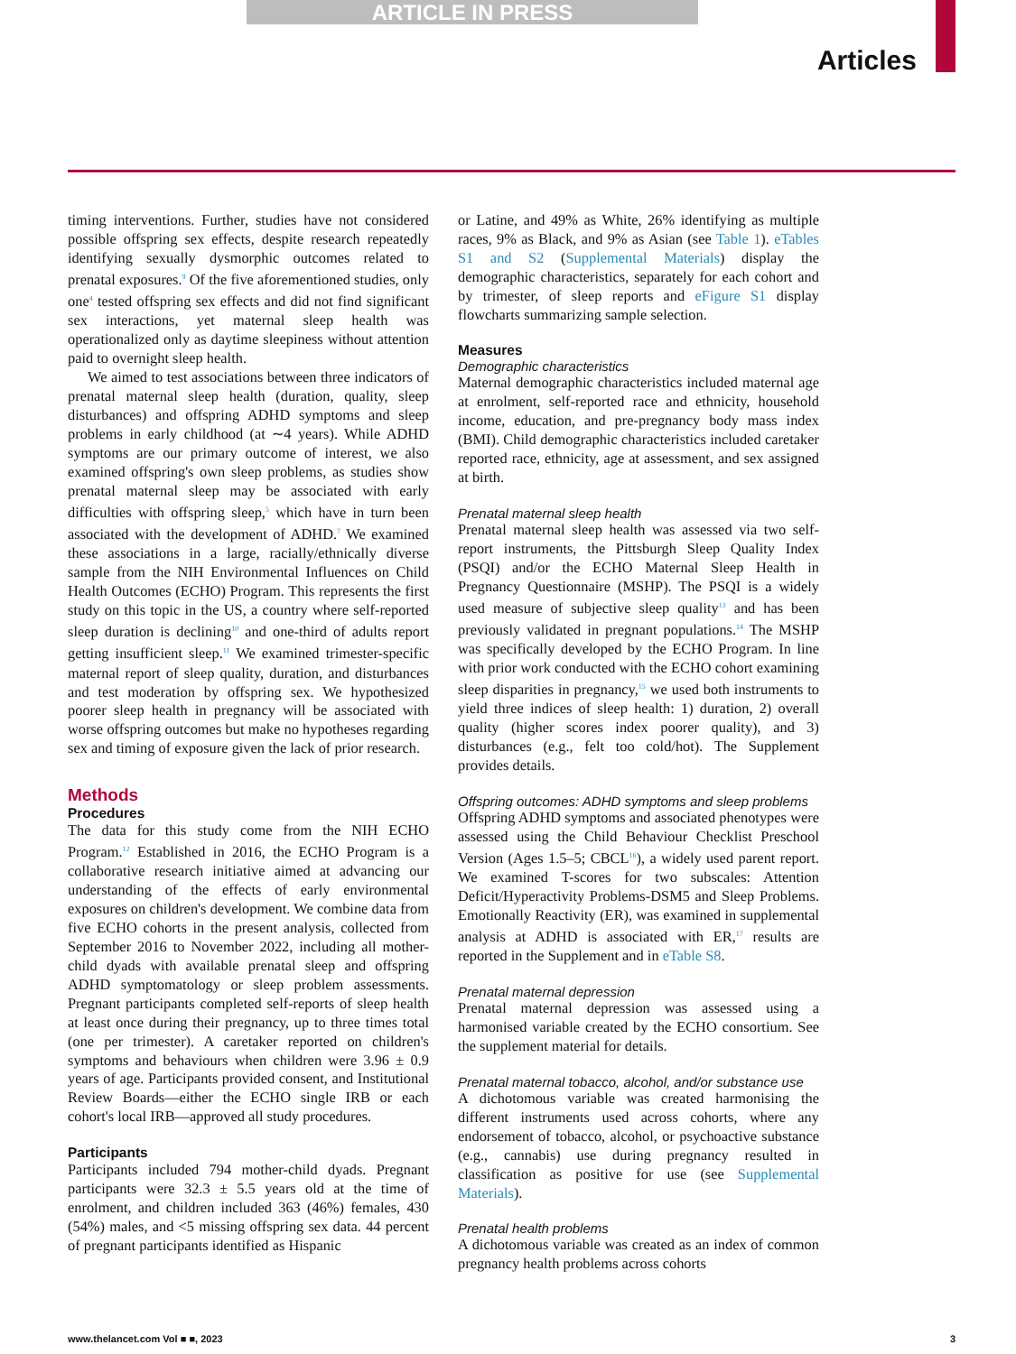ARTICLE IN PRESS
Articles
timing interventions. Further, studies have not considered possible offspring sex effects, despite research repeatedly identifying sexually dysmorphic outcomes related to prenatal exposures.<sup>9</sup> Of the five aforementioned studies, only one<sup>4</sup> tested offspring sex effects and did not find significant sex interactions, yet maternal sleep health was operationalized only as daytime sleepiness without attention paid to overnight sleep health.
We aimed to test associations between three indicators of prenatal maternal sleep health (duration, quality, sleep disturbances) and offspring ADHD symptoms and sleep problems in early childhood (at ∼4 years). While ADHD symptoms are our primary outcome of interest, we also examined offspring's own sleep problems, as studies show prenatal maternal sleep may be associated with early difficulties with offspring sleep,<sup>5</sup> which have in turn been associated with the development of ADHD.<sup>7</sup> We examined these associations in a large, racially/ethnically diverse sample from the NIH Environmental Influences on Child Health Outcomes (ECHO) Program. This represents the first study on this topic in the US, a country where self-reported sleep duration is declining<sup>10</sup> and one-third of adults report getting insufficient sleep.<sup>11</sup> We examined trimester-specific maternal report of sleep quality, duration, and disturbances and test moderation by offspring sex. We hypothesized poorer sleep health in pregnancy will be associated with worse offspring outcomes but make no hypotheses regarding sex and timing of exposure given the lack of prior research.
Methods
Procedures
The data for this study come from the NIH ECHO Program.<sup>12</sup> Established in 2016, the ECHO Program is a collaborative research initiative aimed at advancing our understanding of the effects of early environmental exposures on children's development. We combine data from five ECHO cohorts in the present analysis, collected from September 2016 to November 2022, including all mother-child dyads with available prenatal sleep and offspring ADHD symptomatology or sleep problem assessments. Pregnant participants completed self-reports of sleep health at least once during their pregnancy, up to three times total (one per trimester). A caretaker reported on children's symptoms and behaviours when children were 3.96 ± 0.9 years of age. Participants provided consent, and Institutional Review Boards—either the ECHO single IRB or each cohort's local IRB—approved all study procedures.
Participants
Participants included 794 mother-child dyads. Pregnant participants were 32.3 ± 5.5 years old at the time of enrolment, and children included 363 (46%) females, 430 (54%) males, and <5 missing offspring sex data. 44 percent of pregnant participants identified as Hispanic
or Latine, and 49% as White, 26% identifying as multiple races, 9% as Black, and 9% as Asian (see Table 1). eTables S1 and S2 (Supplemental Materials) display the demographic characteristics, separately for each cohort and by trimester, of sleep reports and eFigure S1 display flowcharts summarizing sample selection.
Measures
Demographic characteristics
Maternal demographic characteristics included maternal age at enrolment, self-reported race and ethnicity, household income, education, and pre-pregnancy body mass index (BMI). Child demographic characteristics included caretaker reported race, ethnicity, age at assessment, and sex assigned at birth.
Prenatal maternal sleep health
Prenatal maternal sleep health was assessed via two self-report instruments, the Pittsburgh Sleep Quality Index (PSQI) and/or the ECHO Maternal Sleep Health in Pregnancy Questionnaire (MSHP). The PSQI is a widely used measure of subjective sleep quality<sup>13</sup> and has been previously validated in pregnant populations.<sup>14</sup> The MSHP was specifically developed by the ECHO Program. In line with prior work conducted with the ECHO cohort examining sleep disparities in pregnancy,<sup>15</sup> we used both instruments to yield three indices of sleep health: 1) duration, 2) overall quality (higher scores index poorer quality), and 3) disturbances (e.g., felt too cold/hot). The Supplement provides details.
Offspring outcomes: ADHD symptoms and sleep problems
Offspring ADHD symptoms and associated phenotypes were assessed using the Child Behaviour Checklist Preschool Version (Ages 1.5–5; CBCL<sup>16</sup>), a widely used parent report. We examined T-scores for two subscales: Attention Deficit/Hyperactivity Problems-DSM5 and Sleep Problems. Emotionally Reactivity (ER), was examined in supplemental analysis at ADHD is associated with ER,<sup>17</sup> results are reported in the Supplement and in eTable S8.
Prenatal maternal depression
Prenatal maternal depression was assessed using a harmonised variable created by the ECHO consortium. See the supplement material for details.
Prenatal maternal tobacco, alcohol, and/or substance use
A dichotomous variable was created harmonising the different instruments used across cohorts, where any endorsement of tobacco, alcohol, or psychoactive substance (e.g., cannabis) use during pregnancy resulted in classification as positive for use (see Supplemental Materials).
Prenatal health problems
A dichotomous variable was created as an index of common pregnancy health problems across cohorts
www.thelancet.com Vol ■ ■, 2023 3